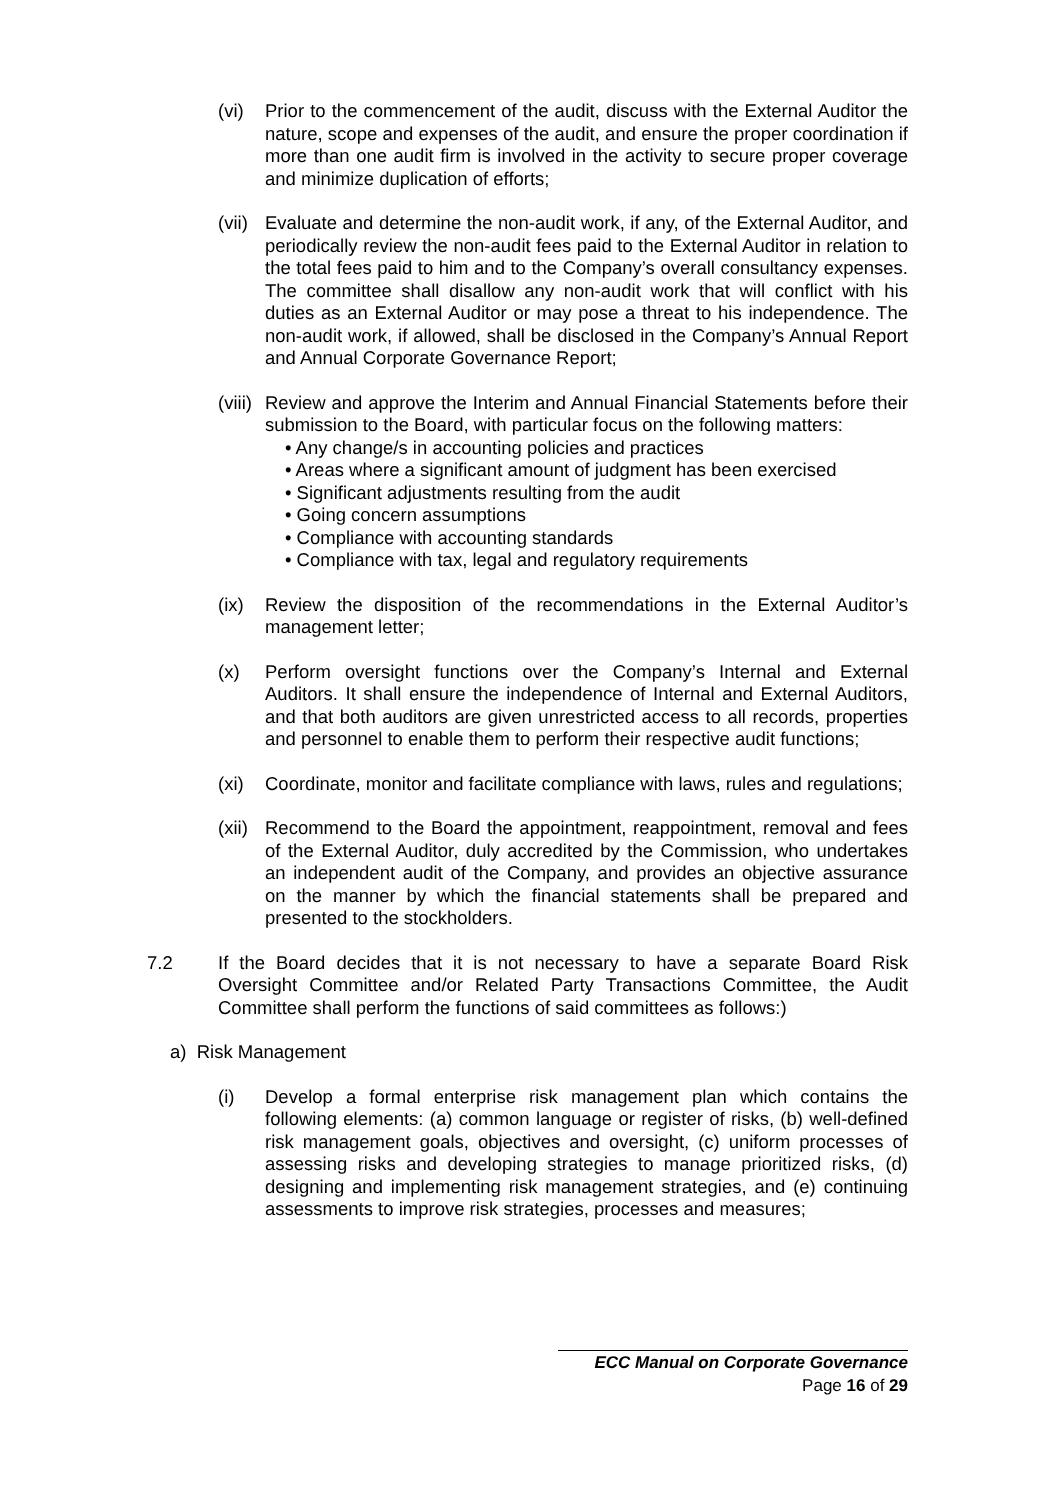(vi) Prior to the commencement of the audit, discuss with the External Auditor the nature, scope and expenses of the audit, and ensure the proper coordination if more than one audit firm is involved in the activity to secure proper coverage and minimize duplication of efforts;
(vii)
Evaluate and determine the non-audit work, if any, of the External Auditor, and periodically review the non-audit fees paid to the External Auditor in relation to the total fees paid to him and to the Company’s overall consultancy expenses. The committee shall disallow any non-audit work that will conflict with his duties as an External Auditor or may pose a threat to his independence. The non-audit work, if allowed, shall be disclosed in the Company’s Annual Report and Annual Corporate Governance Report;
(viii)
Review and approve the Interim and Annual Financial Statements before their submission to the Board, with particular focus on the following matters:
• Any change/s in accounting policies and practices
• Areas where a significant amount of judgment has been exercised
• Significant adjustments resulting from the audit
• Going concern assumptions
• Compliance with accounting standards
• Compliance with tax, legal and regulatory requirements
(ix) Review the disposition of the recommendations in the External Auditor’s management letter;
(x) Perform oversight functions over the Company’s Internal and External Auditors. It shall ensure the independence of Internal and External Auditors, and that both auditors are given unrestricted access to all records, properties and personnel to enable them to perform their respective audit functions;
(xi) Coordinate, monitor and facilitate compliance with laws, rules and regulations;
(xii)
Recommend to the Board the appointment, reappointment, removal and fees of the External Auditor, duly accredited by the Commission, who undertakes an independent audit of the Company, and provides an objective assurance on the manner by which the financial statements shall be prepared and presented to the stockholders.
7.2 If the Board decides that it is not necessary to have a separate Board Risk Oversight Committee and/or Related Party Transactions Committee, the Audit Committee shall perform the functions of said committees as follows:)
a) Risk Management
(i) Develop a formal enterprise risk management plan which contains the following elements: (a) common language or register of risks, (b) well-defined risk management goals, objectives and oversight, (c) uniform processes of assessing risks and developing strategies to manage prioritized risks, (d) designing and implementing risk management strategies, and (e) continuing assessments to improve risk strategies, processes and measures;
ECC Manual on Corporate Governance
Page 16 of 29